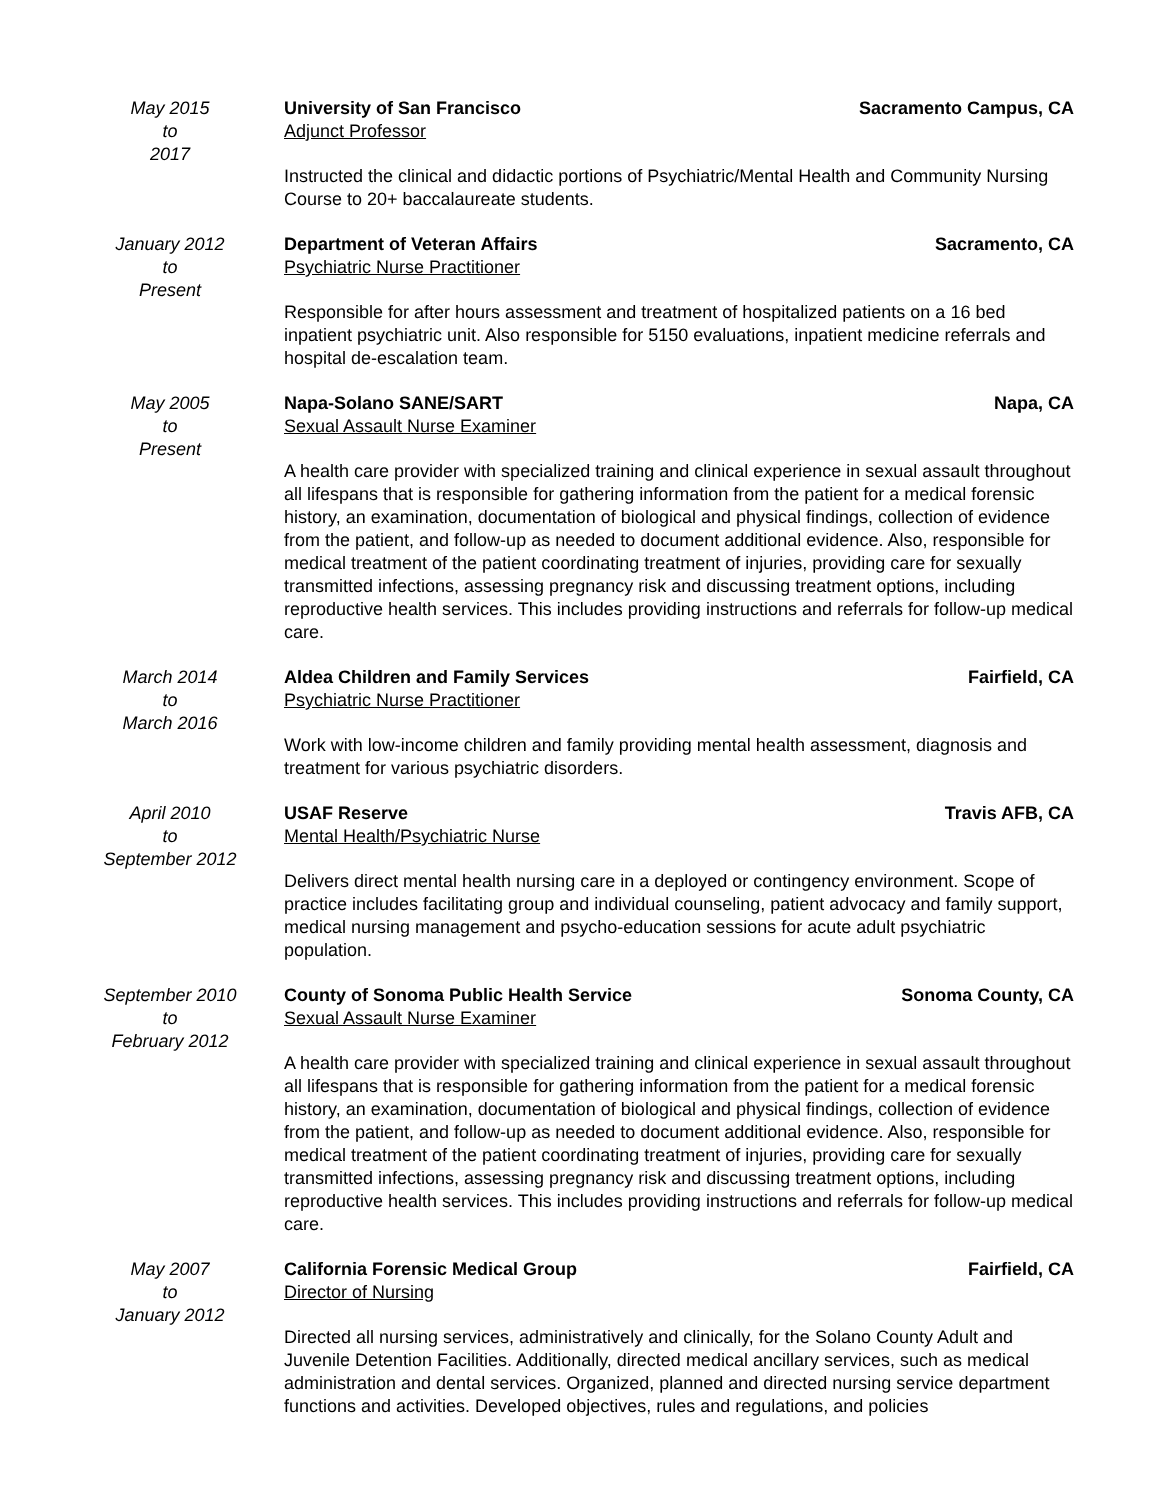May 2015
to
2017
University of San Francisco Sacramento Campus, CA
Adjunct Professor
Instructed the clinical and didactic portions of Psychiatric/Mental Health and Community Nursing Course to 20+ baccalaureate students.
January 2012
to
Present
Department of Veteran Affairs Sacramento, CA
Psychiatric Nurse Practitioner
Responsible for after hours assessment and treatment of hospitalized patients on a 16 bed inpatient psychiatric unit. Also responsible for 5150 evaluations, inpatient medicine referrals and hospital de-escalation team.
May 2005
to
Present
Napa-Solano SANE/SART Napa, CA
Sexual Assault Nurse Examiner
A health care provider with specialized training and clinical experience in sexual assault throughout all lifespans that is responsible for gathering information from the patient for a medical forensic history, an examination, documentation of biological and physical findings, collection of evidence from the patient, and follow-up as needed to document additional evidence. Also, responsible for medical treatment of the patient coordinating treatment of injuries, providing care for sexually transmitted infections, assessing pregnancy risk and discussing treatment options, including reproductive health services. This includes providing instructions and referrals for follow-up medical care.
March 2014
to
March 2016
Aldea Children and Family Services Fairfield, CA
Psychiatric Nurse Practitioner
Work with low-income children and family providing mental health assessment, diagnosis and treatment for various psychiatric disorders.
April 2010
to
September 2012
USAF Reserve Travis AFB, CA
Mental Health/Psychiatric Nurse
Delivers direct mental health nursing care in a deployed or contingency environment. Scope of practice includes facilitating group and individual counseling, patient advocacy and family support, medical nursing management and psycho-education sessions for acute adult psychiatric population.
September 2010
to
February 2012
County of Sonoma Public Health Service Sonoma County, CA
Sexual Assault Nurse Examiner
A health care provider with specialized training and clinical experience in sexual assault throughout all lifespans that is responsible for gathering information from the patient for a medical forensic history, an examination, documentation of biological and physical findings, collection of evidence from the patient, and follow-up as needed to document additional evidence. Also, responsible for medical treatment of the patient coordinating treatment of injuries, providing care for sexually transmitted infections, assessing pregnancy risk and discussing treatment options, including reproductive health services. This includes providing instructions and referrals for follow-up medical care.
May 2007
to
January 2012
California Forensic Medical Group Fairfield, CA
Director of Nursing
Directed all nursing services, administratively and clinically, for the Solano County Adult and Juvenile Detention Facilities. Additionally, directed medical ancillary services, such as medical administration and dental services. Organized, planned and directed nursing service department functions and activities. Developed objectives, rules and regulations, and policies